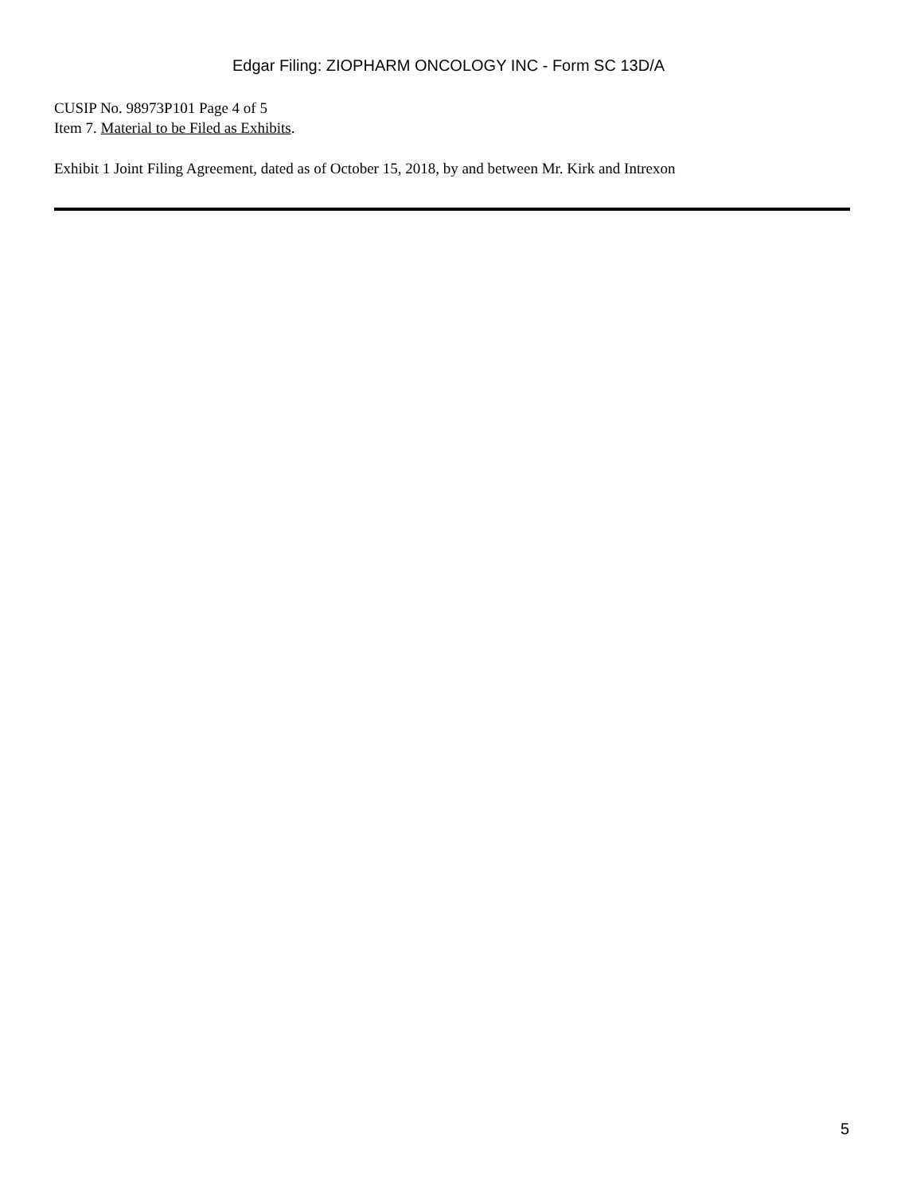Edgar Filing: ZIOPHARM ONCOLOGY INC - Form SC 13D/A
CUSIP No. 98973P101 Page 4 of 5
Item 7. Material to be Filed as Exhibits.
Exhibit 1 Joint Filing Agreement, dated as of October 15, 2018, by and between Mr. Kirk and Intrexon
5